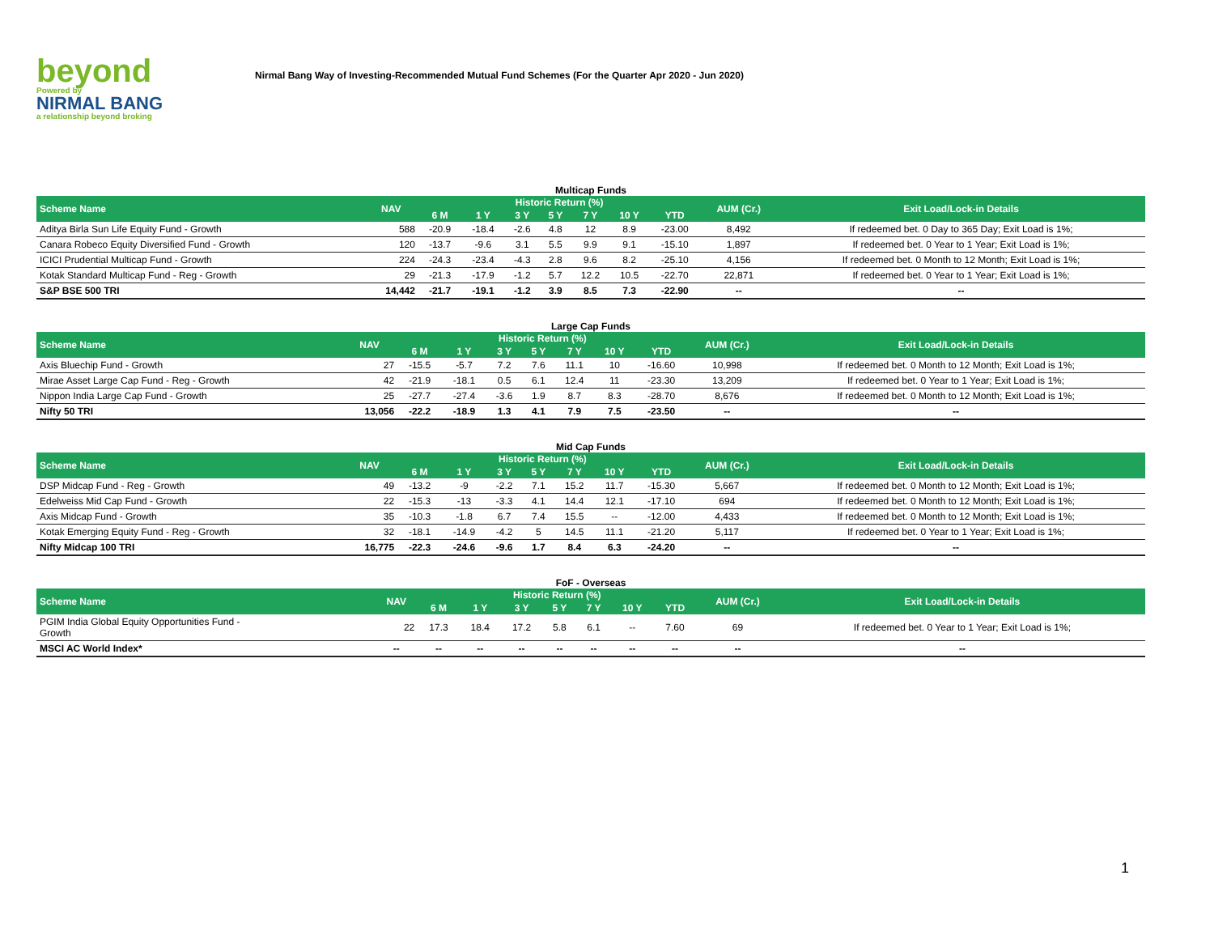beyond
Powered by
NIRMAL BANG
a relationship beyond broking
Nirmal Bang Way of Investing-Recommended Mutual Fund Schemes (For the Quarter Apr 2020 - Jun 2020)
Multicap Funds
| Scheme Name | NAV | Historic Return (%) | | | | | | | AUM (Cr.) | Exit Load/Lock-in Details |
| --- | --- | --- | --- | --- | --- | --- | --- | --- | --- | --- |
| | | 6 M | 1 Y | 3 Y | 5 Y | 7 Y | 10 Y | YTD | | |
| Aditya Birla Sun Life Equity Fund - Growth | 588 | -20.9 | -18.4 | -2.6 | 4.8 | 12 | 8.9 | -23.00 | 8,492 | If redeemed bet. 0 Day to 365 Day; Exit Load is 1%; |
| Canara Robeco Equity Diversified Fund - Growth | 120 | -13.7 | -9.6 | 3.1 | 5.5 | 9.9 | 9.1 | -15.10 | 1,897 | If redeemed bet. 0 Year to 1 Year; Exit Load is 1%; |
| ICICI Prudential Multicap Fund - Growth | 224 | -24.3 | -23.4 | -4.3 | 2.8 | 9.6 | 8.2 | -25.10 | 4,156 | If redeemed bet. 0 Month to 12 Month; Exit Load is 1%; |
| Kotak Standard Multicap Fund - Reg - Growth | 29 | -21.3 | -17.9 | -1.2 | 5.7 | 12.2 | 10.5 | -22.70 | 22,871 | If redeemed bet. 0 Year to 1 Year; Exit Load is 1%; |
| S&P BSE 500 TRI | 14,442 | -21.7 | -19.1 | -1.2 | 3.9 | 8.5 | 7.3 | -22.90 | -- | -- |
Large Cap Funds
| Scheme Name | NAV | Historic Return (%) | | | | | | | AUM (Cr.) | Exit Load/Lock-in Details |
| --- | --- | --- | --- | --- | --- | --- | --- | --- | --- | --- |
| | | 6 M | 1 Y | 3 Y | 5 Y | 7 Y | 10 Y | YTD | | |
| Axis Bluechip Fund - Growth | 27 | -15.5 | -5.7 | 7.2 | 7.6 | 11.1 | 10 | -16.60 | 10,998 | If redeemed bet. 0 Month to 12 Month; Exit Load is 1%; |
| Mirae Asset Large Cap Fund - Reg - Growth | 42 | -21.9 | -18.1 | 0.5 | 6.1 | 12.4 | 11 | -23.30 | 13,209 | If redeemed bet. 0 Year to 1 Year; Exit Load is 1%; |
| Nippon India Large Cap Fund - Growth | 25 | -27.7 | -27.4 | -3.6 | 1.9 | 8.7 | 8.3 | -28.70 | 8,676 | If redeemed bet. 0 Month to 12 Month; Exit Load is 1%; |
| Nifty 50 TRI | 13,056 | -22.2 | -18.9 | 1.3 | 4.1 | 7.9 | 7.5 | -23.50 | -- | -- |
Mid Cap Funds
| Scheme Name | NAV | Historic Return (%) | | | | | | | AUM (Cr.) | Exit Load/Lock-in Details |
| --- | --- | --- | --- | --- | --- | --- | --- | --- | --- | --- |
| | | 6 M | 1 Y | 3 Y | 5 Y | 7 Y | 10 Y | YTD | | |
| DSP Midcap Fund - Reg - Growth | 49 | -13.2 | -9 | -2.2 | 7.1 | 15.2 | 11.7 | -15.30 | 5,667 | If redeemed bet. 0 Month to 12 Month; Exit Load is 1%; |
| Edelweiss Mid Cap Fund - Growth | 22 | -15.3 | -13 | -3.3 | 4.1 | 14.4 | 12.1 | -17.10 | 694 | If redeemed bet. 0 Month to 12 Month; Exit Load is 1%; |
| Axis Midcap Fund - Growth | 35 | -10.3 | -1.8 | 6.7 | 7.4 | 15.5 | -- | -12.00 | 4,433 | If redeemed bet. 0 Month to 12 Month; Exit Load is 1%; |
| Kotak Emerging Equity Fund - Reg - Growth | 32 | -18.1 | -14.9 | -4.2 | 5 | 14.5 | 11.1 | -21.20 | 5,117 | If redeemed bet. 0 Year to 1 Year; Exit Load is 1%; |
| Nifty Midcap 100 TRI | 16,775 | -22.3 | -24.6 | -9.6 | 1.7 | 8.4 | 6.3 | -24.20 | -- | -- |
FoF - Overseas
| Scheme Name | NAV | Historic Return (%) | | | | | | | AUM (Cr.) | Exit Load/Lock-in Details |
| --- | --- | --- | --- | --- | --- | --- | --- | --- | --- | --- |
| | | 6 M | 1 Y | 3 Y | 5 Y | 7 Y | 10 Y | YTD | | |
| PGIM India Global Equity Opportunities Fund - Growth | 22 | 17.3 | 18.4 | 17.2 | 5.8 | 6.1 | -- | 7.60 | 69 | If redeemed bet. 0 Year to 1 Year; Exit Load is 1%; |
| MSCI AC World Index* | -- | -- | -- | -- | -- | -- | -- | -- | -- | -- |
1